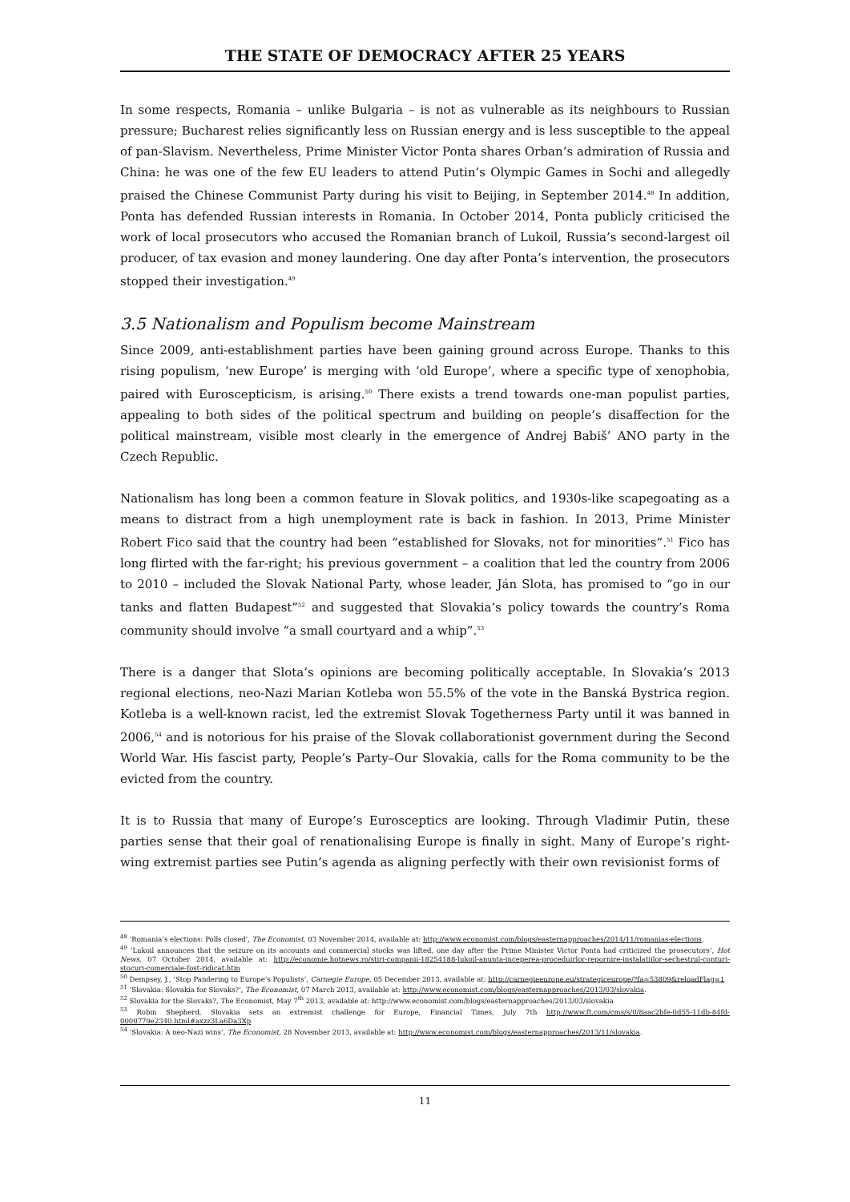THE STATE OF DEMOCRACY AFTER 25 YEARS
In some respects, Romania – unlike Bulgaria – is not as vulnerable as its neighbours to Russian pressure; Bucharest relies significantly less on Russian energy and is less susceptible to the appeal of pan-Slavism. Nevertheless, Prime Minister Victor Ponta shares Orban’s admiration of Russia and China: he was one of the few EU leaders to attend Putin’s Olympic Games in Sochi and allegedly praised the Chinese Communist Party during his visit to Beijing, in September 2014.<sup>48</sup> In addition, Ponta has defended Russian interests in Romania. In October 2014, Ponta publicly criticised the work of local prosecutors who accused the Romanian branch of Lukoil, Russia’s second-largest oil producer, of tax evasion and money laundering. One day after Ponta’s intervention, the prosecutors stopped their investigation.<sup>49</sup>
3.5 Nationalism and Populism become Mainstream
Since 2009, anti-establishment parties have been gaining ground across Europe. Thanks to this rising populism, ‘new Europe’ is merging with ‘old Europe’, where a specific type of xenophobia, paired with Euroscepticism, is arising.<sup>50</sup> There exists a trend towards one-man populist parties, appealing to both sides of the political spectrum and building on people’s disaffection for the political mainstream, visible most clearly in the emergence of Andrej Babiš’ ANO party in the Czech Republic.
Nationalism has long been a common feature in Slovak politics, and 1930s-like scapegoating as a means to distract from a high unemployment rate is back in fashion. In 2013, Prime Minister Robert Fico said that the country had been “established for Slovaks, not for minorities”.<sup>51</sup> Fico has long flirted with the far-right; his previous government – a coalition that led the country from 2006 to 2010 – included the Slovak National Party, whose leader, Ján Slota, has promised to “go in our tanks and flatten Budapest”<sup>52</sup> and suggested that Slovakia’s policy towards the country’s Roma community should involve “a small courtyard and a whip”.<sup>53</sup>
There is a danger that Slota’s opinions are becoming politically acceptable. In Slovakia’s 2013 regional elections, neo-Nazi Marian Kotleba won 55.5% of the vote in the Banská Bystrica region. Kotleba is a well-known racist, led the extremist Slovak Togetherness Party until it was banned in 2006,<sup>54</sup> and is notorious for his praise of the Slovak collaborationist government during the Second World War. His fascist party, People’s Party–Our Slovakia, calls for the Roma community to be the evicted from the country.
It is to Russia that many of Europe’s Eurosceptics are looking. Through Vladimir Putin, these parties sense that their goal of renationalising Europe is finally in sight. Many of Europe’s right-wing extremist parties see Putin’s agenda as aligning perfectly with their own revisionist forms of
<sup>48</sup> ‘Romania’s elections: Polls closed’, The Economist, 03 November 2014, available at: http://www.economist.com/blogs/easternapproaches/2014/11/romanias-elections.
<sup>49</sup> ‘Lukoil announces that the seizure on its accounts and commercial stocks was lifted, one day after the Prime Minister Victor Ponta had criticized the prosecutors’, Hot News, 07 October 2014, available at: http://economie.hotnews.ro/stiri-companii-18254188-lukoil-anunta-inceperea-proceduirlor-repornire-instalatiilor-sechestrul-conturi-stocuri-comerciale-fost-ridicat.htm
<sup>50</sup> Dempsey, J., ‘Stop Pandering to Europe’s Populists’, Carnegie Europe, 05 December 2013, available at: http://carnegieeurope.eu/strategiceurope/?fa=53809&reloadFlag=1
<sup>51</sup> ‘Slovakia: Slovakia for Slovaks?’, The Economist, 07 March 2013, available at: http://www.economist.com/blogs/easternapproaches/2013/03/slovakia.
<sup>52</sup> Slovakia for the Slovaks?, The Economist, May 7<sup>th</sup> 2013, available at: http://www.economist.com/blogs/easternapproaches/2013/03/slovakia
<sup>53</sup> Robin Shepherd, Slovakia sets an extremist challenge for Europe, Financial Times, July 7th http://www.ft.com/cms/s/0/8aac2bfe-0d55-11db-84fd-0000779e2340.html#axzz3La6Da3Xp
<sup>54</sup> ‘Slovakia: A neo-Nazi wins’, The Economist, 28 November 2013, available at: http://www.economist.com/blogs/easternapproaches/2013/11/slovakia.
11